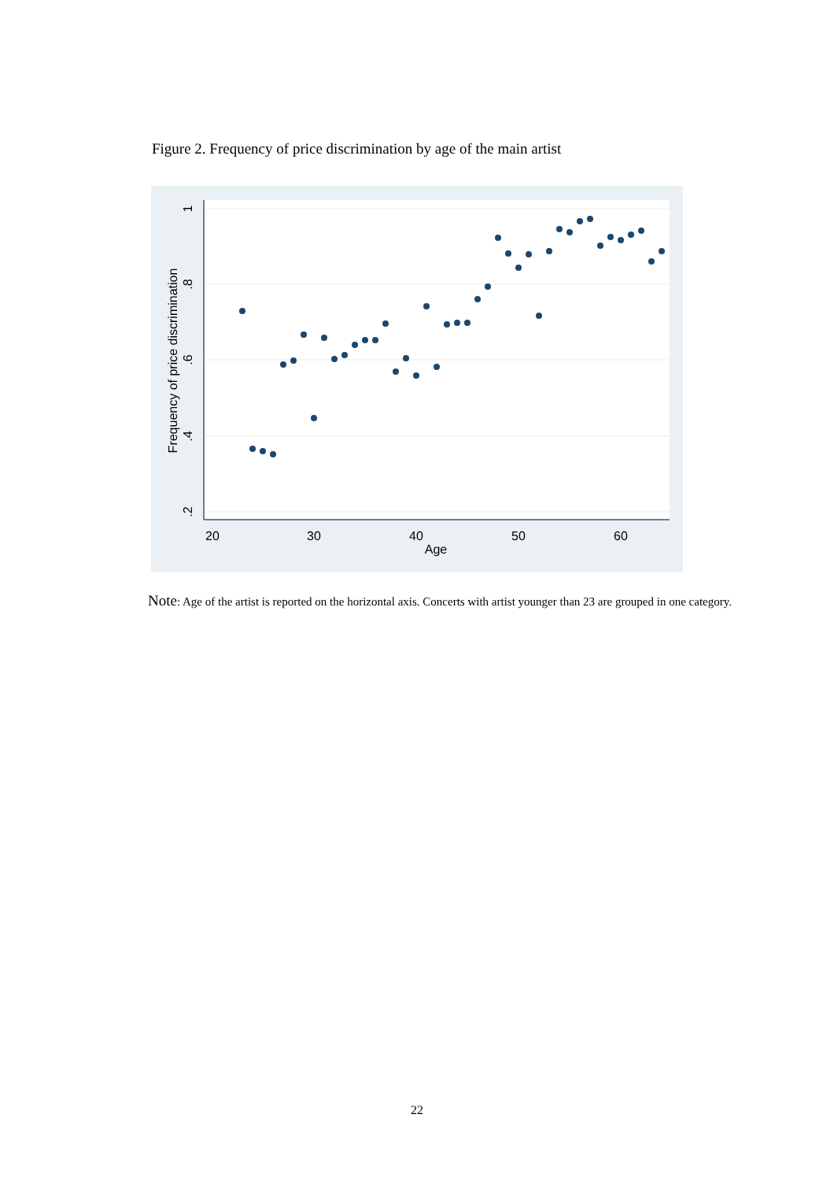Figure 2. Frequency of price discrimination by age of the main artist
20
30
40
50
60
Age
1
.8
.6
.4
.2
Frequency of price discrimination
Note: Age of the artist is reported on the horizontal axis. Concerts with artist younger than 23 are grouped in one category.
22